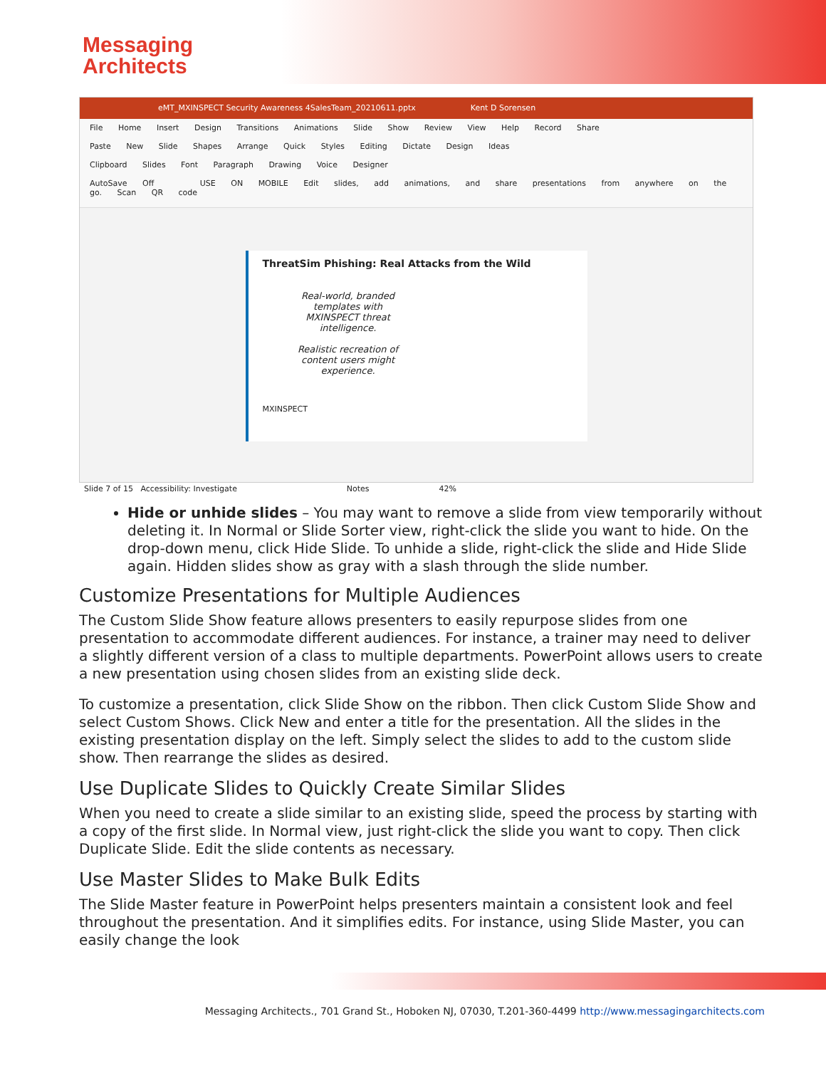Messaging
Architects
eMT_MXINSPECT Security Awareness 4SalesTeam_20210611.pptx Kent D Sorensen
File Home Insert Design Transitions Animations Slide Show Review View Help Record Share
Paste New Slide Shapes Arrange Quick Styles Editing Dictate Design Ideas
Clipboard Slides Font Paragraph Drawing Voice Designer
AutoSave Off USE ON MOBILE Edit slides, add animations, and share presentations from anywhere on the go. Scan QR code
ThreatSim Phishing: Real Attacks from the Wild
Real-world, branded templates with MXINSPECT threat intelligence.
Realistic recreation of content users might experience.
MXINSPECT
Slide 7 of 15 Accessibility: Investigate Notes 42%
Hide or unhide slides – You may want to remove a slide from view temporarily without deleting it. In Normal or Slide Sorter view, right-click the slide you want to hide. On the drop-down menu, click Hide Slide. To unhide a slide, right-click the slide and Hide Slide again. Hidden slides show as gray with a slash through the slide number.
Customize Presentations for Multiple Audiences
The Custom Slide Show feature allows presenters to easily repurpose slides from one presentation to accommodate different audiences. For instance, a trainer may need to deliver a slightly different version of a class to multiple departments. PowerPoint allows users to create a new presentation using chosen slides from an existing slide deck.
To customize a presentation, click Slide Show on the ribbon. Then click Custom Slide Show and select Custom Shows. Click New and enter a title for the presentation. All the slides in the existing presentation display on the left. Simply select the slides to add to the custom slide show. Then rearrange the slides as desired.
Use Duplicate Slides to Quickly Create Similar Slides
When you need to create a slide similar to an existing slide, speed the process by starting with a copy of the first slide. In Normal view, just right-click the slide you want to copy. Then click Duplicate Slide. Edit the slide contents as necessary.
Use Master Slides to Make Bulk Edits
The Slide Master feature in PowerPoint helps presenters maintain a consistent look and feel throughout the presentation. And it simplifies edits. For instance, using Slide Master, you can easily change the look
Messaging Architects., 701 Grand St., Hoboken NJ, 07030, T.201-360-4499 http://www.messagingarchitects.com